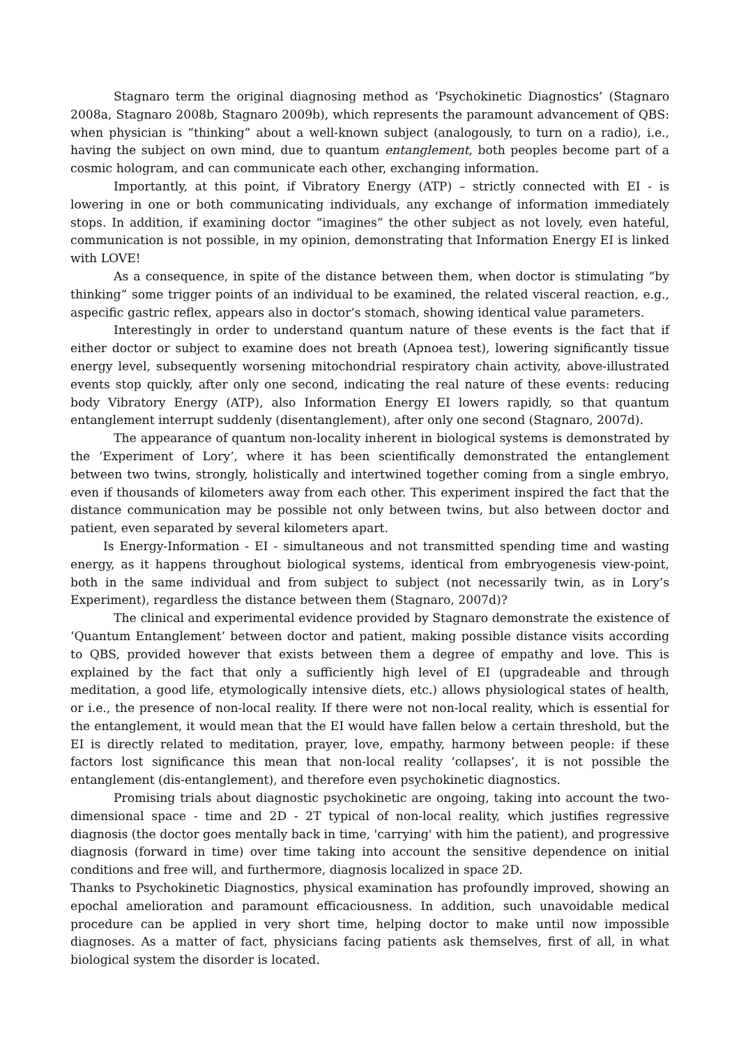Stagnaro term the original diagnosing method as ‘Psychokinetic Diagnostics’ (Stagnaro 2008a, Stagnaro 2008b, Stagnaro 2009b), which represents the paramount advancement of QBS: when physician is “thinking” about a well-known subject (analogously, to turn on a radio), i.e., having the subject on own mind, due to quantum entanglement, both peoples become part of a cosmic hologram, and can communicate each other, exchanging information.
Importantly, at this point, if Vibratory Energy (ATP) – strictly connected with EI - is lowering in one or both communicating individuals, any exchange of information immediately stops. In addition, if examining doctor “imagines” the other subject as not lovely, even hateful, communication is not possible, in my opinion, demonstrating that Information Energy EI is linked with LOVE!
As a consequence, in spite of the distance between them, when doctor is stimulating “by thinking” some trigger points of an individual to be examined, the related visceral reaction, e.g., aspecific gastric reflex, appears also in doctor’s stomach, showing identical value parameters.
Interestingly in order to understand quantum nature of these events is the fact that if either doctor or subject to examine does not breath (Apnoea test), lowering significantly tissue energy level, subsequently worsening mitochondrial respiratory chain activity, above-illustrated events stop quickly, after only one second, indicating the real nature of these events: reducing body Vibratory Energy (ATP), also Information Energy EI lowers rapidly, so that quantum entanglement interrupt suddenly (disentanglement), after only one second (Stagnaro, 2007d).
The appearance of quantum non-locality inherent in biological systems is demonstrated by the ‘Experiment of Lory’, where it has been scientifically demonstrated the entanglement between two twins, strongly, holistically and intertwined together coming from a single embryo, even if thousands of kilometers away from each other. This experiment inspired the fact that the distance communication may be possible not only between twins, but also between doctor and patient, even separated by several kilometers apart.
Is Energy-Information - EI - simultaneous and not transmitted spending time and wasting energy, as it happens throughout biological systems, identical from embryogenesis view-point, both in the same individual and from subject to subject (not necessarily twin, as in Lory’s Experiment), regardless the distance between them (Stagnaro, 2007d)?
The clinical and experimental evidence provided by Stagnaro demonstrate the existence of ‘Quantum Entanglement’ between doctor and patient, making possible distance visits according to QBS, provided however that exists between them a degree of empathy and love. This is explained by the fact that only a sufficiently high level of EI (upgradeable and through meditation, a good life, etymologically intensive diets, etc.) allows physiological states of health, or i.e., the presence of non-local reality. If there were not non-local reality, which is essential for the entanglement, it would mean that the EI would have fallen below a certain threshold, but the EI is directly related to meditation, prayer, love, empathy, harmony between people: if these factors lost significance this mean that non-local reality ‘collapses’, it is not possible the entanglement (dis-entanglement), and therefore even psychokinetic diagnostics.
Promising trials about diagnostic psychokinetic are ongoing, taking into account the two-dimensional space - time and 2D - 2T typical of non-local reality, which justifies regressive diagnosis (the doctor goes mentally back in time, 'carrying' with him the patient), and progressive diagnosis (forward in time) over time taking into account the sensitive dependence on initial conditions and free will, and furthermore, diagnosis localized in space 2D.
Thanks to Psychokinetic Diagnostics, physical examination has profoundly improved, showing an epochal amelioration and paramount efficaciousness. In addition, such unavoidable medical procedure can be applied in very short time, helping doctor to make until now impossible diagnoses. As a matter of fact, physicians facing patients ask themselves, first of all, in what biological system the disorder is located.